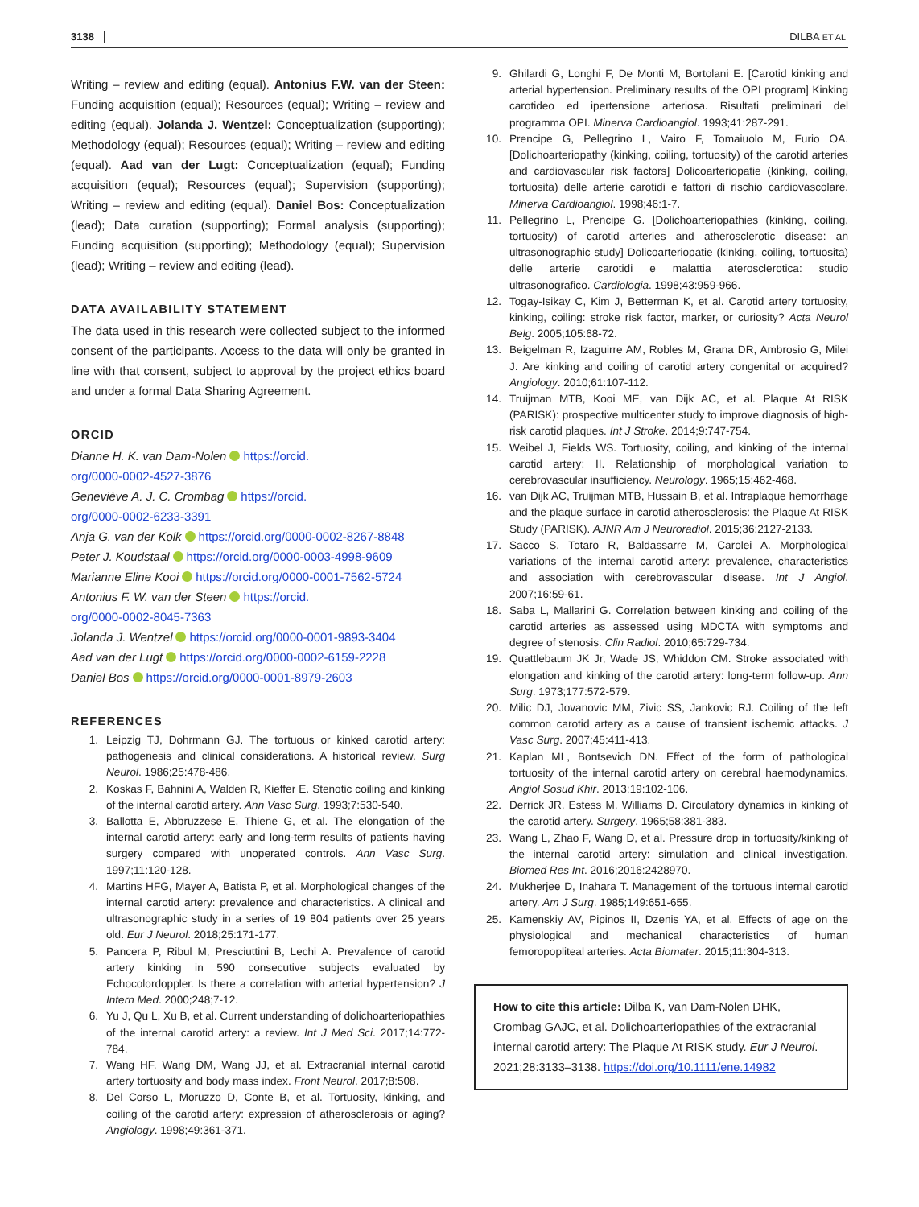3138 DILBA ET AL.
Writing – review and editing (equal). Antonius F.W. van der Steen: Funding acquisition (equal); Resources (equal); Writing – review and editing (equal). Jolanda J. Wentzel: Conceptualization (supporting); Methodology (equal); Resources (equal); Writing – review and editing (equal). Aad van der Lugt: Conceptualization (equal); Funding acquisition (equal); Resources (equal); Supervision (supporting); Writing – review and editing (equal). Daniel Bos: Conceptualization (lead); Data curation (supporting); Formal analysis (supporting); Funding acquisition (supporting); Methodology (equal); Supervision (lead); Writing – review and editing (lead).
DATA AVAILABILITY STATEMENT
The data used in this research were collected subject to the informed consent of the participants. Access to the data will only be granted in line with that consent, subject to approval by the project ethics board and under a formal Data Sharing Agreement.
ORCID
Dianne H. K. van Dam-Nolen https://orcid.
org/0000-0002-4527-3876
Geneviève A. J. C. Crombag https://orcid.
org/0000-0002-6233-3391
Anja G. van der Kolk https://orcid.org/0000-0002-8267-8848
Peter J. Koudstaal https://orcid.org/0000-0003-4998-9609
Marianne Eline Kooi https://orcid.org/0000-0001-7562-5724
Antonius F. W. van der Steen https://orcid.
org/0000-0002-8045-7363
Jolanda J. Wentzel https://orcid.org/0000-0001-9893-3404
Aad van der Lugt https://orcid.org/0000-0002-6159-2228
Daniel Bos https://orcid.org/0000-0001-8979-2603
REFERENCES
1. Leipzig TJ, Dohrmann GJ. The tortuous or kinked carotid artery: pathogenesis and clinical considerations. A historical review. Surg Neurol. 1986;25:478-486.
2. Koskas F, Bahnini A, Walden R, Kieffer E. Stenotic coiling and kinking of the internal carotid artery. Ann Vasc Surg. 1993;7:530-540.
3. Ballotta E, Abbruzzese E, Thiene G, et al. The elongation of the internal carotid artery: early and long-term results of patients having surgery compared with unoperated controls. Ann Vasc Surg. 1997;11:120-128.
4. Martins HFG, Mayer A, Batista P, et al. Morphological changes of the internal carotid artery: prevalence and characteristics. A clinical and ultrasonographic study in a series of 19 804 patients over 25 years old. Eur J Neurol. 2018;25:171-177.
5. Pancera P, Ribul M, Presciuttini B, Lechi A. Prevalence of carotid artery kinking in 590 consecutive subjects evaluated by Echocolordoppler. Is there a correlation with arterial hypertension? J Intern Med. 2000;248;7-12.
6. Yu J, Qu L, Xu B, et al. Current understanding of dolichoarteriopathies of the internal carotid artery: a review. Int J Med Sci. 2017;14:772-784.
7. Wang HF, Wang DM, Wang JJ, et al. Extracranial internal carotid artery tortuosity and body mass index. Front Neurol. 2017;8:508.
8. Del Corso L, Moruzzo D, Conte B, et al. Tortuosity, kinking, and coiling of the carotid artery: expression of atherosclerosis or aging? Angiology. 1998;49:361-371.
9. Ghilardi G, Longhi F, De Monti M, Bortolani E. [Carotid kinking and arterial hypertension. Preliminary results of the OPI program] Kinking carotideo ed ipertensione arteriosa. Risultati preliminari del programma OPI. Minerva Cardioangiol. 1993;41:287-291.
10. Prencipe G, Pellegrino L, Vairo F, Tomaiuolo M, Furio OA. [Dolichoarteriopathy (kinking, coiling, tortuosity) of the carotid arteries and cardiovascular risk factors] Dolicoarteriopatie (kinking, coiling, tortuosita) delle arterie carotidi e fattori di rischio cardiovascolare. Minerva Cardioangiol. 1998;46:1-7.
11. Pellegrino L, Prencipe G. [Dolichoarteriopathies (kinking, coiling, tortuosity) of carotid arteries and atherosclerotic disease: an ultrasonographic study] Dolicoarteriopatie (kinking, coiling, tortuosita) delle arterie carotidi e malattia aterosclerotica: studio ultrasonografico. Cardiologia. 1998;43:959-966.
12. Togay-Isikay C, Kim J, Betterman K, et al. Carotid artery tortuosity, kinking, coiling: stroke risk factor, marker, or curiosity? Acta Neurol Belg. 2005;105:68-72.
13. Beigelman R, Izaguirre AM, Robles M, Grana DR, Ambrosio G, Milei J. Are kinking and coiling of carotid artery congenital or acquired? Angiology. 2010;61:107-112.
14. Truijman MTB, Kooi ME, van Dijk AC, et al. Plaque At RISK (PARISK): prospective multicenter study to improve diagnosis of high-risk carotid plaques. Int J Stroke. 2014;9:747-754.
15. Weibel J, Fields WS. Tortuosity, coiling, and kinking of the internal carotid artery: II. Relationship of morphological variation to cerebrovascular insufficiency. Neurology. 1965;15:462-468.
16. van Dijk AC, Truijman MTB, Hussain B, et al. Intraplaque hemorrhage and the plaque surface in carotid atherosclerosis: the Plaque At RISK Study (PARISK). AJNR Am J Neuroradiol. 2015;36:2127-2133.
17. Sacco S, Totaro R, Baldassarre M, Carolei A. Morphological variations of the internal carotid artery: prevalence, characteristics and association with cerebrovascular disease. Int J Angiol. 2007;16:59-61.
18. Saba L, Mallarini G. Correlation between kinking and coiling of the carotid arteries as assessed using MDCTA with symptoms and degree of stenosis. Clin Radiol. 2010;65:729-734.
19. Quattlebaum JK Jr, Wade JS, Whiddon CM. Stroke associated with elongation and kinking of the carotid artery: long-term follow-up. Ann Surg. 1973;177:572-579.
20. Milic DJ, Jovanovic MM, Zivic SS, Jankovic RJ. Coiling of the left common carotid artery as a cause of transient ischemic attacks. J Vasc Surg. 2007;45:411-413.
21. Kaplan ML, Bontsevich DN. Effect of the form of pathological tortuosity of the internal carotid artery on cerebral haemodynamics. Angiol Sosud Khir. 2013;19:102-106.
22. Derrick JR, Estess M, Williams D. Circulatory dynamics in kinking of the carotid artery. Surgery. 1965;58:381-383.
23. Wang L, Zhao F, Wang D, et al. Pressure drop in tortuosity/kinking of the internal carotid artery: simulation and clinical investigation. Biomed Res Int. 2016;2016:2428970.
24. Mukherjee D, Inahara T. Management of the tortuous internal carotid artery. Am J Surg. 1985;149:651-655.
25. Kamenskiy AV, Pipinos II, Dzenis YA, et al. Effects of age on the physiological and mechanical characteristics of human femoropopliteal arteries. Acta Biomater. 2015;11:304-313.
How to cite this article: Dilba K, van Dam-Nolen DHK, Crombag GAJC, et al. Dolichoarteriopathies of the extracranial internal carotid artery: The Plaque At RISK study. Eur J Neurol. 2021;28:3133–3138. https://doi.org/10.1111/ene.14982